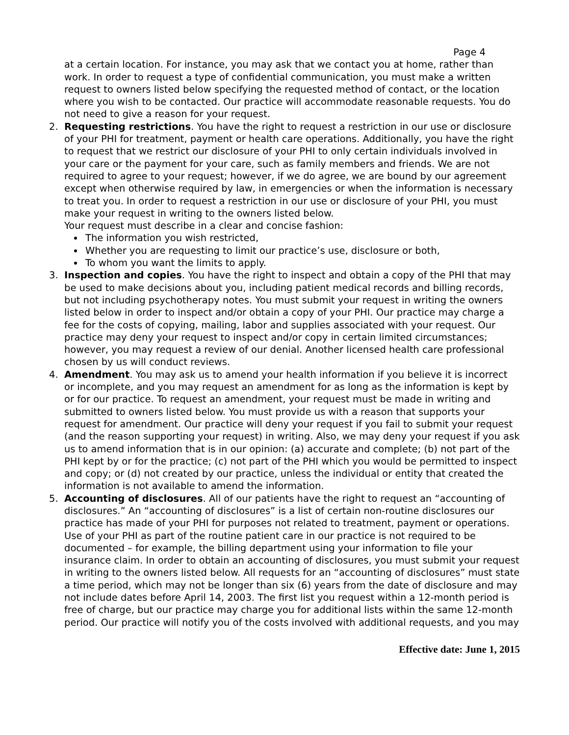Page 4
at a certain location. For instance, you may ask that we contact you at home, rather than work. In order to request a type of confidential communication, you must make a written request to owners listed below specifying the requested method of contact, or the location where you wish to be contacted. Our practice will accommodate reasonable requests. You do not need to give a reason for your request.
2. Requesting restrictions. You have the right to request a restriction in our use or disclosure of your PHI for treatment, payment or health care operations. Additionally, you have the right to request that we restrict our disclosure of your PHI to only certain individuals involved in your care or the payment for your care, such as family members and friends. We are not required to agree to your request; however, if we do agree, we are bound by our agreement except when otherwise required by law, in emergencies or when the information is necessary to treat you. In order to request a restriction in our use or disclosure of your PHI, you must make your request in writing to the owners listed below.
Your request must describe in a clear and concise fashion:
The information you wish restricted,
Whether you are requesting to limit our practice’s use, disclosure or both,
To whom you want the limits to apply.
3. Inspection and copies. You have the right to inspect and obtain a copy of the PHI that may be used to make decisions about you, including patient medical records and billing records, but not including psychotherapy notes. You must submit your request in writing the owners listed below in order to inspect and/or obtain a copy of your PHI. Our practice may charge a fee for the costs of copying, mailing, labor and supplies associated with your request. Our practice may deny your request to inspect and/or copy in certain limited circumstances; however, you may request a review of our denial. Another licensed health care professional chosen by us will conduct reviews.
4. Amendment. You may ask us to amend your health information if you believe it is incorrect or incomplete, and you may request an amendment for as long as the information is kept by or for our practice. To request an amendment, your request must be made in writing and submitted to owners listed below. You must provide us with a reason that supports your request for amendment. Our practice will deny your request if you fail to submit your request (and the reason supporting your request) in writing. Also, we may deny your request if you ask us to amend information that is in our opinion: (a) accurate and complete; (b) not part of the PHI kept by or for the practice; (c) not part of the PHI which you would be permitted to inspect and copy; or (d) not created by our practice, unless the individual or entity that created the information is not available to amend the information.
5. Accounting of disclosures. All of our patients have the right to request an “accounting of disclosures.” An “accounting of disclosures” is a list of certain non-routine disclosures our practice has made of your PHI for purposes not related to treatment, payment or operations. Use of your PHI as part of the routine patient care in our practice is not required to be documented – for example, the billing department using your information to file your insurance claim. In order to obtain an accounting of disclosures, you must submit your request in writing to the owners listed below. All requests for an “accounting of disclosures” must state a time period, which may not be longer than six (6) years from the date of disclosure and may not include dates before April 14, 2003. The first list you request within a 12-month period is free of charge, but our practice may charge you for additional lists within the same 12-month period. Our practice will notify you of the costs involved with additional requests, and you may
Effective date: June 1, 2015